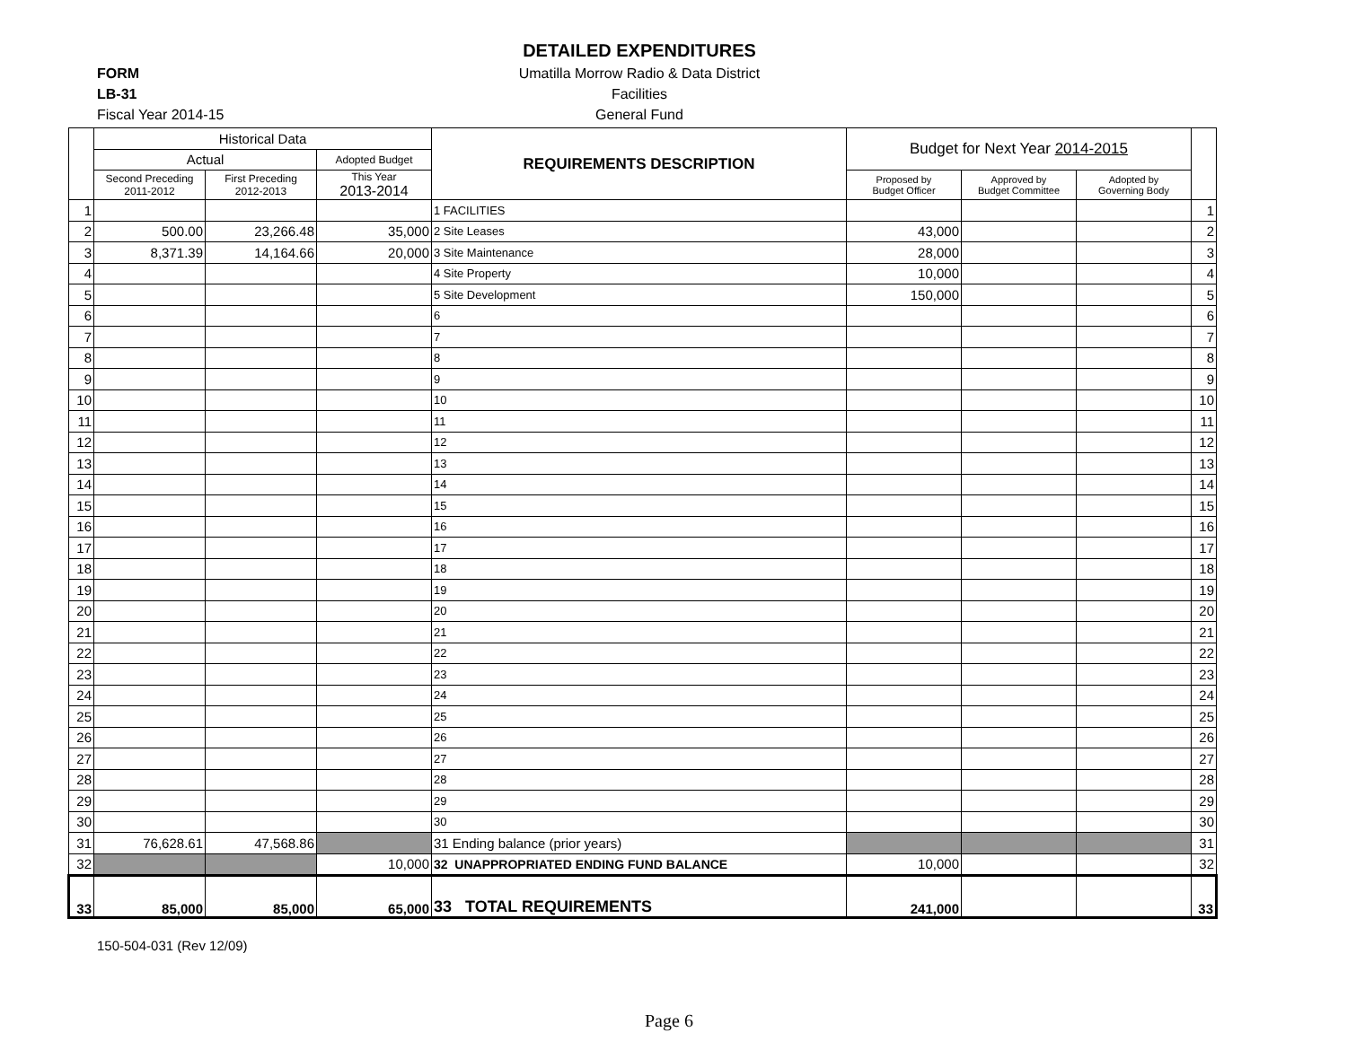DETAILED EXPENDITURES
Umatilla Morrow Radio & Data District
Facilities
General Fund
FORM
LB-31
Fiscal Year 2014-15
| | Historical Data | | | REQUIREMENTS DESCRIPTION | Budget for Next Year 2014-2015 | | | |
| --- | --- | --- | --- | --- | --- | --- | --- | --- |
| | Actual | | Adopted Budget | | | | | |
| | Second Preceding 2011-2012 | First Preceding 2012-2013 | This Year 2013-2014 | | Proposed by Budget Officer | Approved by Budget Committee | Adopted by Governing Body | |
| 1 | | | | 1 FACILITIES | | | | 1 |
| 2 | 500.00 | 23,266.48 | 35,000 | 2 Site Leases | 43,000 | | | 2 |
| 3 | 8,371.39 | 14,164.66 | 20,000 | 3 Site Maintenance | 28,000 | | | 3 |
| 4 | | | | 4 Site Property | 10,000 | | | 4 |
| 5 | | | | 5 Site Development | 150,000 | | | 5 |
| 6 | | | | 6 | | | | 6 |
| 7 | | | | 7 | | | | 7 |
| 8 | | | | 8 | | | | 8 |
| 9 | | | | 9 | | | | 9 |
| 10 | | | | 10 | | | | 10 |
| 11 | | | | 11 | | | | 11 |
| 12 | | | | 12 | | | | 12 |
| 13 | | | | 13 | | | | 13 |
| 14 | | | | 14 | | | | 14 |
| 15 | | | | 15 | | | | 15 |
| 16 | | | | 16 | | | | 16 |
| 17 | | | | 17 | | | | 17 |
| 18 | | | | 18 | | | | 18 |
| 19 | | | | 19 | | | | 19 |
| 20 | | | | 20 | | | | 20 |
| 21 | | | | 21 | | | | 21 |
| 22 | | | | 22 | | | | 22 |
| 23 | | | | 23 | | | | 23 |
| 24 | | | | 24 | | | | 24 |
| 25 | | | | 25 | | | | 25 |
| 26 | | | | 26 | | | | 26 |
| 27 | | | | 27 | | | | 27 |
| 28 | | | | 28 | | | | 28 |
| 29 | | | | 29 | | | | 29 |
| 30 | | | | 30 | | | | 30 |
| 31 | 76,628.61 | 47,568.86 | | 31 Ending balance (prior years) | | | | 31 |
| 32 | | | 10,000 | 32 UNAPPROPRIATED ENDING FUND BALANCE | 10,000 | | | 32 |
| 33 | 85,000 | 85,000 | 65,000 | 33 TOTAL REQUIREMENTS | 241,000 | | | 33 |
150-504-031 (Rev 12/09)
Page 6